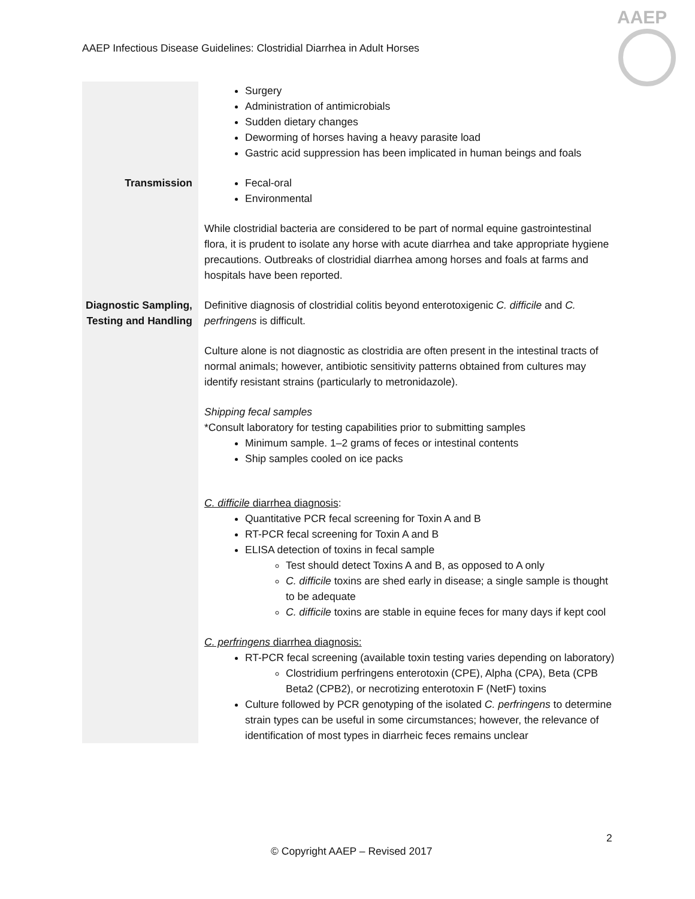AAEP Infectious Disease Guidelines: Clostridial Diarrhea in Adult Horses
AAEP
| | Surgery Administration of antimicrobials Sudden dietary changes Deworming of horses having a heavy parasite load Gastric acid suppression has been implicated in human beings and foals |
| Transmission | Fecal-oral Environmental While clostridial bacteria are considered to be part of normal equine gastrointestinal flora, it is prudent to isolate any horse with acute diarrhea and take appropriate hygiene precautions. Outbreaks of clostridial diarrhea among horses and foals at farms and hospitals have been reported. |
| Diagnostic Sampling, Testing and Handling | Definitive diagnosis of clostridial colitis beyond enterotoxigenic C. difficile and C. perfringens is difficult. Culture alone is not diagnostic as clostridia are often present in the intestinal tracts of normal animals; however, antibiotic sensitivity patterns obtained from cultures may identify resistant strains (particularly to metronidazole). Shipping fecal samples *Consult laboratory for testing capabilities prior to submitting samples Minimum sample. 1–2 grams of feces or intestinal contents Ship samples cooled on ice packs C. difficile diarrhea diagnosis : Quantitative PCR fecal screening for Toxin A and B RT-PCR fecal screening for Toxin A and B ELISA detection of toxins in fecal sample Test should detect Toxins A and B, as opposed to A only C. difficile toxins are shed early in disease; a single sample is thought to be adequate C. difficile toxins are stable in equine feces for many days if kept cool C. perfringens diarrhea diagnosis: RT-PCR fecal screening (available toxin testing varies depending on laboratory) Clostridium perfringens enterotoxin (CPE), Alpha (CPA), Beta (CPB Beta2 (CPB2), or necrotizing enterotoxin F (NetF) toxins Culture followed by PCR genotyping of the isolated C. perfringens to determine strain types can be useful in some circumstances; however, the relevance of identification of most types in diarrheic feces remains unclear |
2
© Copyright AAEP – Revised 2017